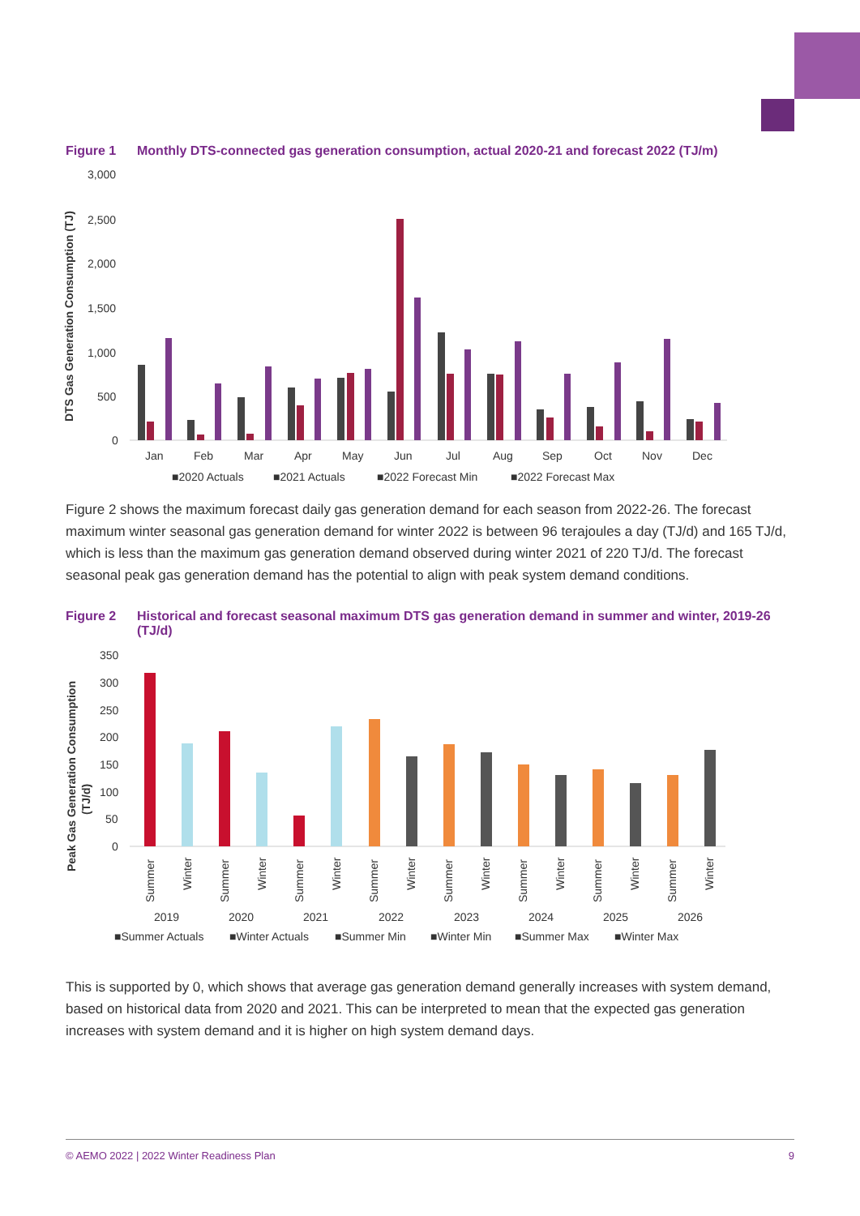Figure 1 Monthly DTS-connected gas generation consumption, actual 2020-21 and forecast 2022 (TJ/m)
DTS Gas Generation Consumption (TJ)
3,000
2,500
2,000
1,500
1,000
500
0
Jan
Feb
Mar
Apr
May
Jun
Jul
Aug
Sep
Oct
Nov
Dec
■2020 Actuals
■2021 Actuals
■2022 Forecast Min
■2022 Forecast Max
Figure 2 shows the maximum forecast daily gas generation demand for each season from 2022-26. The forecast maximum winter seasonal gas generation demand for winter 2022 is between 96 terajoules a day (TJ/d) and 165 TJ/d, which is less than the maximum gas generation demand observed during winter 2021 of 220 TJ/d. The forecast seasonal peak gas generation demand has the potential to align with peak system demand conditions.
Figure 2 Historical and forecast seasonal maximum DTS gas generation demand in summer and winter, 2019-26 (TJ/d)
Peak Gas Generation Consumption
(TJ/d)
350
300
250
200
150
100
50
0
Summer
Winter
Summer
Winter
Summer
Winter
Summer
Winter
Summer
Winter
Summer
Winter
Summer
Winter
Summer
Winter
2019
2020
2021
2022
2023
2024
2025
2026
■Summer Actuals
■Winter Actuals
■Summer Min
■Winter Min
■Summer Max
■Winter Max
This is supported by 0, which shows that average gas generation demand generally increases with system demand, based on historical data from 2020 and 2021. This can be interpreted to mean that the expected gas generation increases with system demand and it is higher on high system demand days.
© AEMO 2022 | 2022 Winter Readiness Plan 9